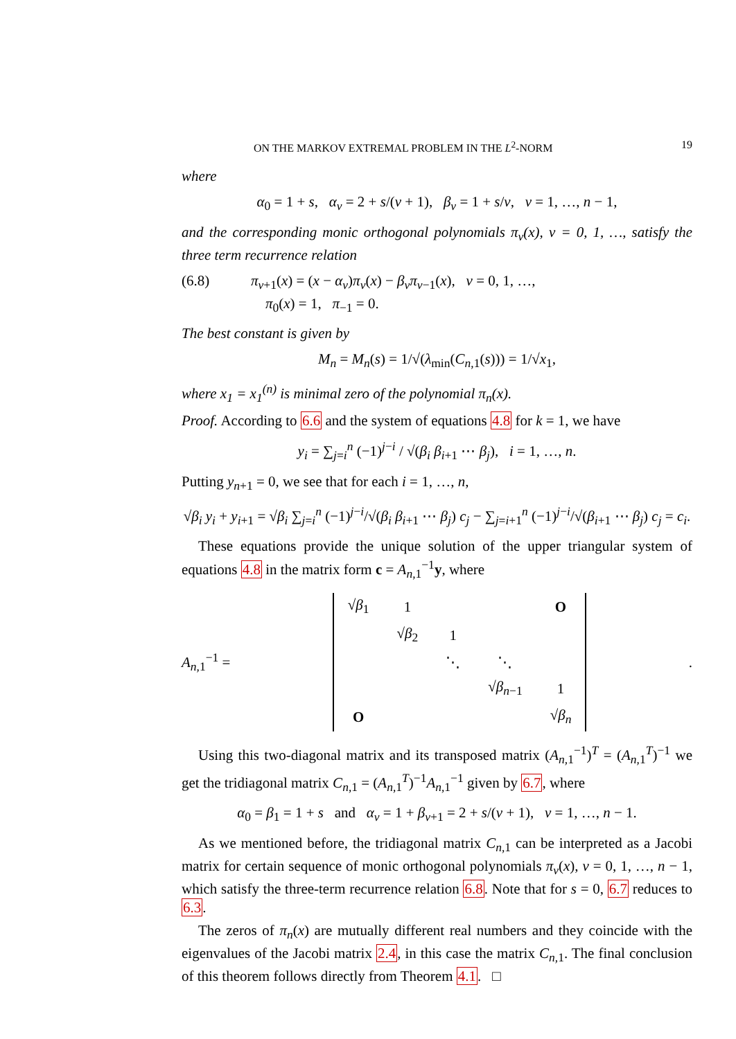ON THE MARKOV EXTREMAL PROBLEM IN THE L<sup>2</sup>-NORM 19
where
α<sub>0</sub> = 1 + s, α<sub>ν</sub> = 2 + s/(ν + 1), β<sub>ν</sub> = 1 + s/ν, ν = 1, …, n − 1,
and the corresponding monic orthogonal polynomials π<sub>ν</sub>(x), ν = 0, 1, …, satisfy the three term recurrence relation
(6.8) π<sub>ν+1</sub>(x) = (x − α<sub>ν</sub>)π<sub>ν</sub>(x) − β<sub>ν</sub>π<sub>ν−1</sub>(x), ν = 0, 1, …,
π<sub>0</sub>(x) = 1, π<sub>−1</sub> = 0.
The best constant is given by
M<sub>n</sub> = M<sub>n</sub>(s) = 1/√(λ<sub>min</sub>(C<sub>n,1</sub>(s))) = 1/√x<sub>1</sub>,
where x<sub>1</sub> = x<sub>1</sub><sup>(n)</sup> is minimal zero of the polynomial π<sub>n</sub>(x).
Proof. According to 6.6 and the system of equations 4.8 for k = 1, we have
y<sub>i</sub> = ∑<sub>j=i</sub><sup>n</sup> (−1)<sup>j−i</sup> / √(β<sub>i</sub> β<sub>i+1</sub> ⋯ β<sub>j</sub>), i = 1, …, n.
Putting y<sub>n+1</sub> = 0, we see that for each i = 1, …, n,
√β<sub>i</sub> y<sub>i</sub> + y<sub>i+1</sub> = √β<sub>i</sub> ∑<sub>j=i</sub><sup>n</sup> (−1)<sup>j−i</sup>/√(β<sub>i</sub> β<sub>i+1</sub> ⋯ β<sub>j</sub>) c<sub>j</sub> − ∑<sub>j=i+1</sub><sup>n</sup> (−1)<sup>j−i</sup>/√(β<sub>i+1</sub> ⋯ β<sub>j</sub>) c<sub>j</sub> = c<sub>i</sub>.
These equations provide the unique solution of the upper triangular system of equations 4.8 in the matrix form c = A<sub>n,1</sub><sup>−1</sup>y, where
A<sub>n,1</sub><sup>−1</sup> =
| √ β<sub>1</sub> | 1 | | | O |
| | √ β<sub>2</sub> | 1 | | |
| | | ⋱ | ⋱ | |
| | | | √ β<sub>n−1</sub> | 1 |
| O | | | | √ β<sub>n</sub> |
.
Using this two-diagonal matrix and its transposed matrix (A<sub>n,1</sub><sup>−1</sup>)<sup>T</sup> = (A<sub>n,1</sub><sup>T</sup>)<sup>−1</sup> we get the tridiagonal matrix C<sub>n,1</sub> = (A<sub>n,1</sub><sup>T</sup>)<sup>−1</sup>A<sub>n,1</sub><sup>−1</sup> given by 6.7, where
α<sub>0</sub> = β<sub>1</sub> = 1 + s and α<sub>ν</sub> = 1 + β<sub>ν+1</sub> = 2 + s/(ν + 1), ν = 1, …, n − 1.
As we mentioned before, the tridiagonal matrix C<sub>n,1</sub> can be interpreted as a Jacobi matrix for certain sequence of monic orthogonal polynomials π<sub>ν</sub>(x), ν = 0, 1, …, n − 1, which satisfy the three-term recurrence relation 6.8. Note that for s = 0, 6.7 reduces to 6.3.
The zeros of π<sub>n</sub>(x) are mutually different real numbers and they coincide with the eigenvalues of the Jacobi matrix 2.4, in this case the matrix C<sub>n,1</sub>. The final conclusion of this theorem follows directly from Theorem 4.1. □